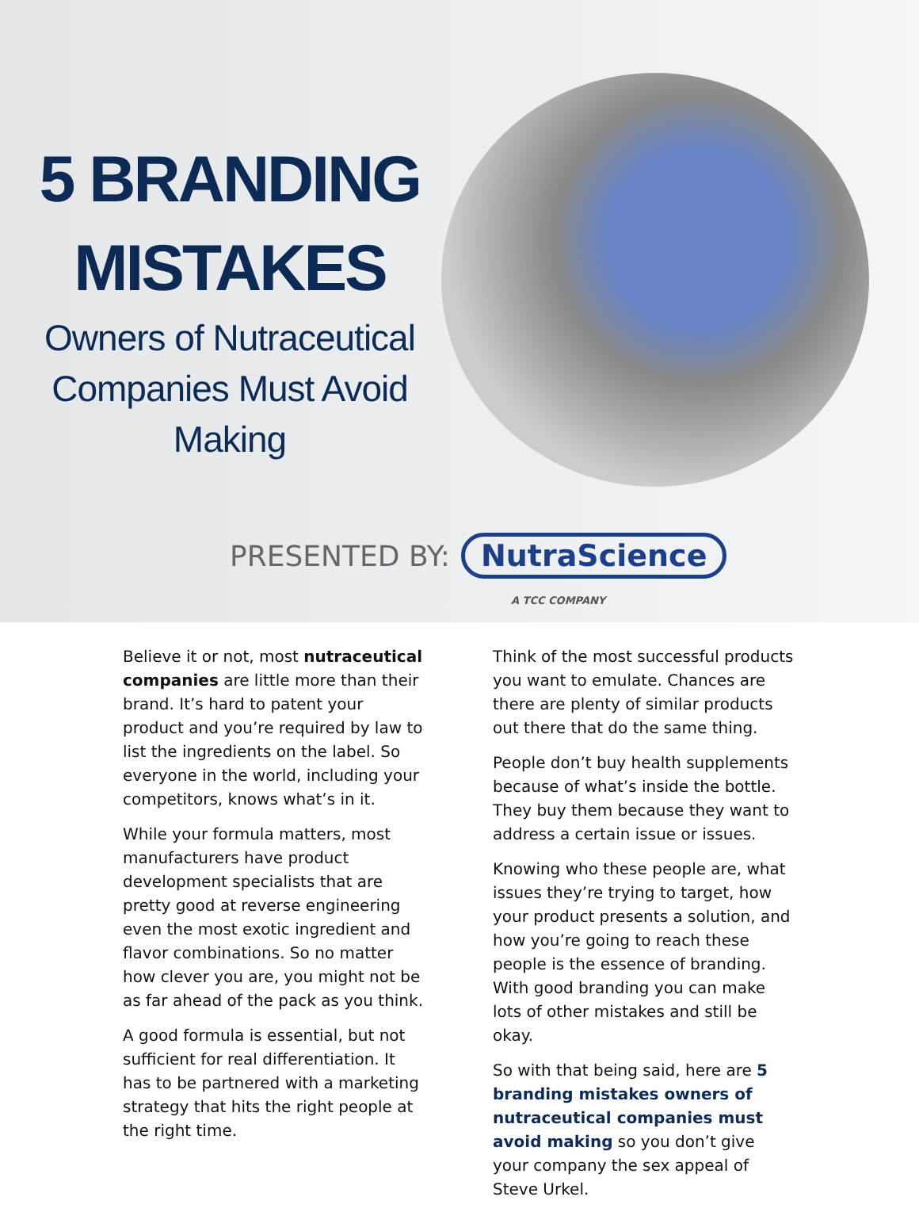5 BRANDING
MISTAKES
Owners of Nutraceutical Companies Must Avoid Making
PRESENTED BY: NutraScience
A TCC COMPANY
Believe it or not, most nutraceutical companies are little more than their brand. It’s hard to patent your product and you’re required by law to list the ingredients on the label. So everyone in the world, including your competitors, knows what’s in it.
While your formula matters, most manufacturers have product development specialists that are pretty good at reverse engineering even the most exotic ingredient and flavor combinations. So no matter how clever you are, you might not be as far ahead of the pack as you think.
A good formula is essential, but not sufficient for real differentiation. It has to be partnered with a marketing strategy that hits the right people at the right time.
Think of the most successful products you want to emulate. Chances are there are plenty of similar products out there that do the same thing.
People don’t buy health supplements because of what’s inside the bottle. They buy them because they want to address a certain issue or issues.
Knowing who these people are, what issues they’re trying to target, how your product presents a solution, and how you’re going to reach these people is the essence of branding. With good branding you can make lots of other mistakes and still be okay.
So with that being said, here are 5 branding mistakes owners of nutraceutical companies must avoid making so you don’t give your company the sex appeal of Steve Urkel.